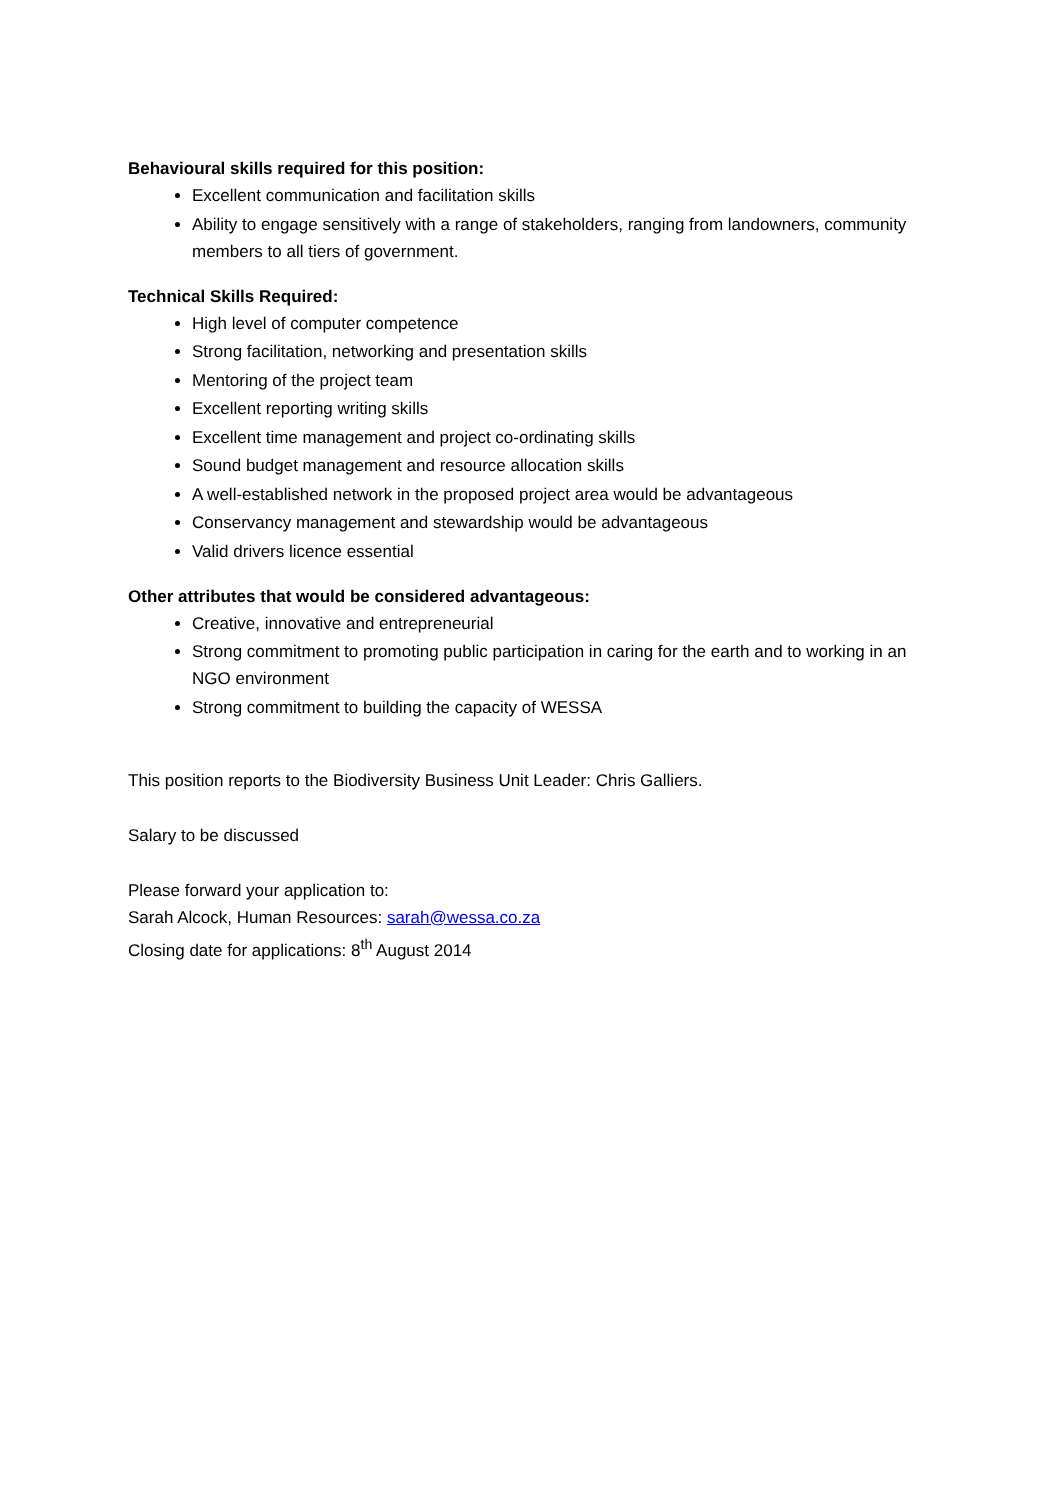Behavioural skills required for this position:
Excellent communication and facilitation skills
Ability to engage sensitively with a range of stakeholders, ranging from landowners, community members to all tiers of government.
Technical Skills Required:
High level of computer competence
Strong facilitation, networking and presentation skills
Mentoring of the project team
Excellent reporting writing skills
Excellent time management and project co-ordinating skills
Sound budget management and resource allocation skills
A well-established network in the proposed project area would be advantageous
Conservancy management and stewardship would be advantageous
Valid drivers licence essential
Other attributes that would be considered advantageous:
Creative, innovative and entrepreneurial
Strong commitment to promoting public participation in caring for the earth and to working in an NGO environment
Strong commitment to building the capacity of WESSA
This position reports to the Biodiversity Business Unit Leader: Chris Galliers.
Salary to be discussed
Please forward your application to:
Sarah Alcock, Human Resources: sarah@wessa.co.za
Closing date for applications: 8<sup>th</sup> August 2014